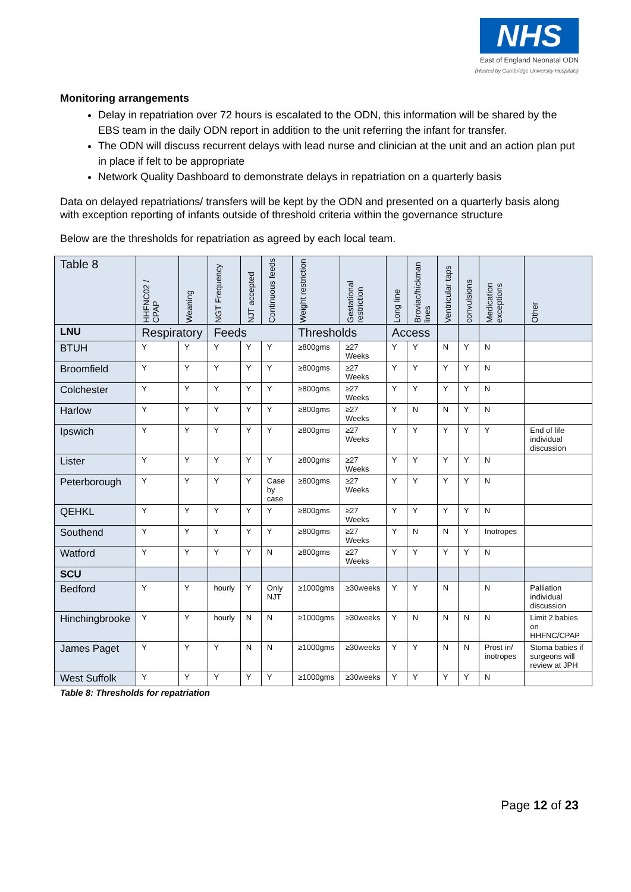NHS
East of England Neonatal ODN
(Hosted by Cambridge University Hospitals)
Monitoring arrangements
Delay in repatriation over 72 hours is escalated to the ODN, this information will be shared by the EBS team in the daily ODN report in addition to the unit referring the infant for transfer.
The ODN will discuss recurrent delays with lead nurse and clinician at the unit and an action plan put in place if felt to be appropriate
Network Quality Dashboard to demonstrate delays in repatriation on a quarterly basis
Data on delayed repatriations/ transfers will be kept by the ODN and presented on a quarterly basis along with exception reporting of infants outside of threshold criteria within the governance structure
Below are the thresholds for repatriation as agreed by each local team.
| Table 8 | HHFNC02 / CPAP | Weaning | NGT Frequency | NJT accepted | Continuous feeds | Weight restriction | Gestational restriction | Long line | Broviac/hickman lines | Ventricular taps | convulsions | Medication exceptions | Other |
| --- | --- | --- | --- | --- | --- | --- | --- | --- | --- | --- | --- | --- | --- |
| LNU | Respiratory | | Feeds | | | Thresholds | | Access | | | | | |
| BTUH | Y | Y | Y | Y | Y | ≥800gms | ≥27 Weeks | Y | Y | N | Y | N | |
| Broomfield | Y | Y | Y | Y | Y | ≥800gms | ≥27 Weeks | Y | Y | Y | Y | N | |
| Colchester | Y | Y | Y | Y | Y | ≥800gms | ≥27 Weeks | Y | Y | Y | Y | N | |
| Harlow | Y | Y | Y | Y | Y | ≥800gms | ≥27 Weeks | Y | N | N | Y | N | |
| Ipswich | Y | Y | Y | Y | Y | ≥800gms | ≥27 Weeks | Y | Y | Y | Y | Y | End of life individual discussion |
| Lister | Y | Y | Y | Y | Y | ≥800gms | ≥27 Weeks | Y | Y | Y | Y | N | |
| Peterborough | Y | Y | Y | Y | Case by case | ≥800gms | ≥27 Weeks | Y | Y | Y | Y | N | |
| QEHKL | Y | Y | Y | Y | Y | ≥800gms | ≥27 Weeks | Y | Y | Y | Y | N | |
| Southend | Y | Y | Y | Y | Y | ≥800gms | ≥27 Weeks | Y | N | N | Y | Inotropes | |
| Watford | Y | Y | Y | Y | N | ≥800gms | ≥27 Weeks | Y | Y | Y | Y | N | |
| SCU | | | | | | | | | | | | | |
| Bedford | Y | Y | hourly | Y | Only NJT | ≥1000gms | ≥30weeks | Y | Y | N | | N | Palliation individual discussion |
| Hinchingbrooke | Y | Y | hourly | N | N | ≥1000gms | ≥30weeks | Y | N | N | N | N | Limit 2 babies on HHFNC/CPAP |
| James Paget | Y | Y | Y | N | N | ≥1000gms | ≥30weeks | Y | Y | N | N | Prost in/ inotropes | Stoma babies if surgeons will review at JPH |
| West Suffolk | Y | Y | Y | Y | Y | ≥1000gms | ≥30weeks | Y | Y | Y | Y | N | |
Table 8: Thresholds for repatriation
Page 12 of 23